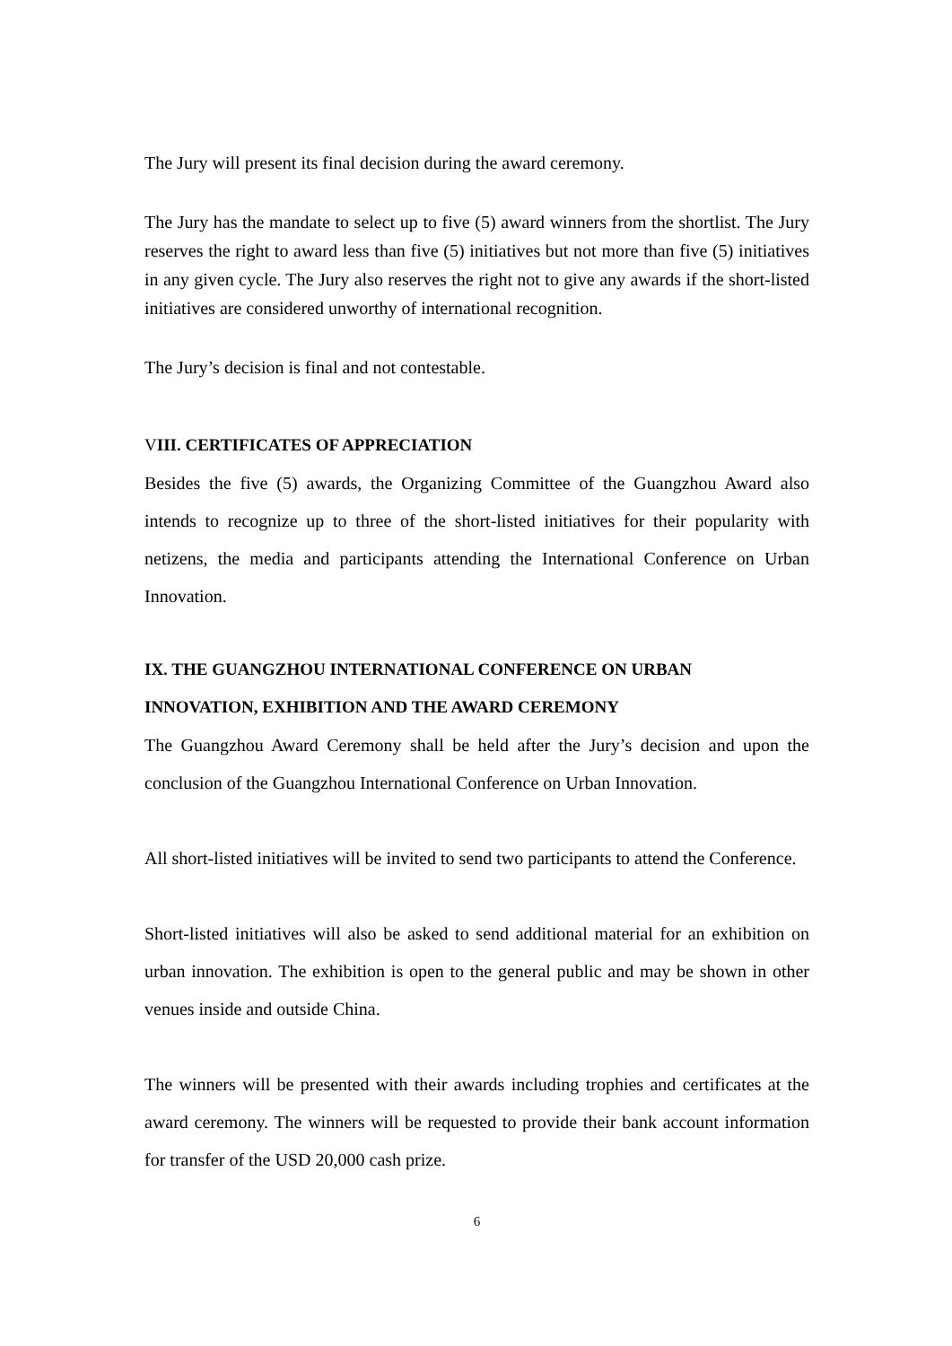The Jury will present its final decision during the award ceremony.
The Jury has the mandate to select up to five (5) award winners from the shortlist. The Jury reserves the right to award less than five (5) initiatives but not more than five (5) initiatives in any given cycle. The Jury also reserves the right not to give any awards if the short-listed initiatives are considered unworthy of international recognition.
The Jury’s decision is final and not contestable.
VIII. CERTIFICATES OF APPRECIATION
Besides the five (5) awards, the Organizing Committee of the Guangzhou Award also intends to recognize up to three of the short-listed initiatives for their popularity with netizens, the media and participants attending the International Conference on Urban Innovation.
IX. THE GUANGZHOU INTERNATIONAL CONFERENCE ON URBAN INNOVATION, EXHIBITION AND THE AWARD CEREMONY
The Guangzhou Award Ceremony shall be held after the Jury’s decision and upon the conclusion of the Guangzhou International Conference on Urban Innovation.
All short-listed initiatives will be invited to send two participants to attend the Conference.
Short-listed initiatives will also be asked to send additional material for an exhibition on urban innovation. The exhibition is open to the general public and may be shown in other venues inside and outside China.
The winners will be presented with their awards including trophies and certificates at the award ceremony. The winners will be requested to provide their bank account information for transfer of the USD 20,000 cash prize.
6